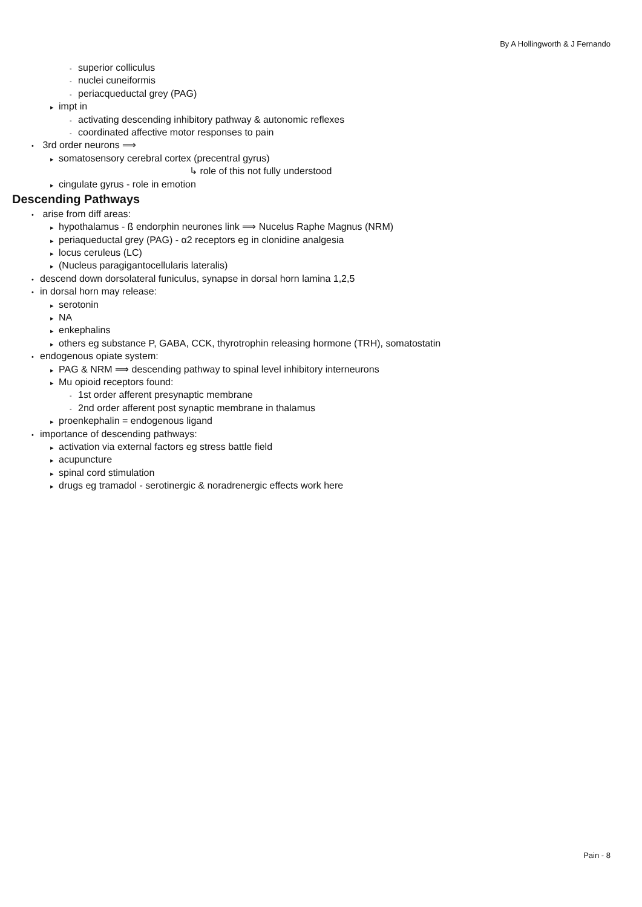By A Hollingworth & J Fernando
- superior colliculus
- nuclei cuneiformis
- periacqueductal grey (PAG)
▸ impt in
- activating descending inhibitory pathway & autonomic reflexes
- coordinated affective motor responses to pain
• 3rd order neurons ⟹
▸ somatosensory cerebral cortex (precentral gyrus)
↳ role of this not fully understood
▸ cingulate gyrus - role in emotion
Descending Pathways
• arise from diff areas:
▸ hypothalamus - ß endorphin neurones link ⟹ Nucelus Raphe Magnus (NRM)
▸ periaqueductal grey (PAG) - α2 receptors eg in clonidine analgesia
▸ locus ceruleus (LC)
▸ (Nucleus paragigantocellularis lateralis)
• descend down dorsolateral funiculus, synapse in dorsal horn lamina 1,2,5
• in dorsal horn may release:
▸ serotonin
▸ NA
▸ enkephalins
▸ others eg substance P, GABA, CCK, thyrotrophin releasing hormone (TRH), somatostatin
• endogenous opiate system:
▸ PAG & NRM ⟹ descending pathway to spinal level inhibitory interneurons
▸ Mu opioid receptors found:
- 1st order afferent presynaptic membrane
- 2nd order afferent post synaptic membrane in thalamus
▸ proenkephalin = endogenous ligand
• importance of descending pathways:
▸ activation via external factors eg stress battle field
▸ acupuncture
▸ spinal cord stimulation
▸ drugs eg tramadol - serotinergic & noradrenergic effects work here
Pain - 8